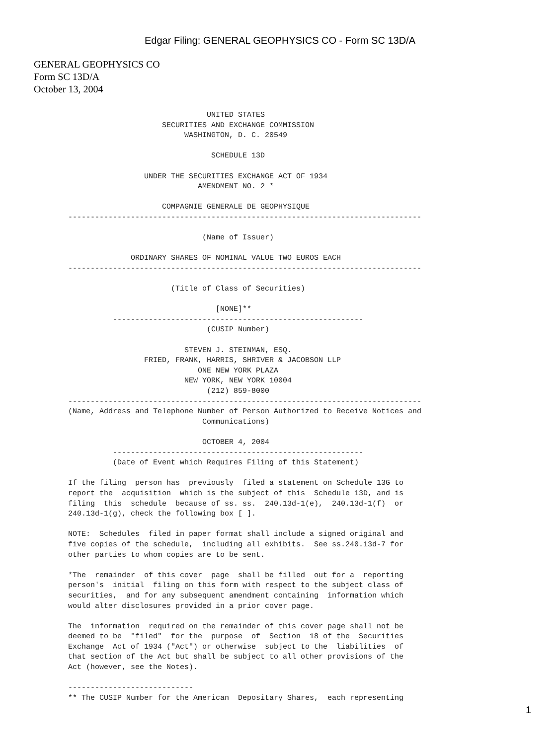Edgar Filing: GENERAL GEOPHYSICS CO - Form SC 13D/A
GENERAL GEOPHYSICS CO
Form SC 13D/A
October 13, 2004
                               UNITED STATES
                     SECURITIES AND EXCHANGE COMMISSION
                          WASHINGTON, D. C. 20549

                                SCHEDULE 13D

                 UNDER THE SECURITIES EXCHANGE ACT OF 1934
                             AMENDMENT NO. 2 *

                     COMPAGNIE GENERALE DE GEOPHYSIQUE
-------------------------------------------------------------------------------

                              (Name of Issuer)

              ORDINARY SHARES OF NOMINAL VALUE TWO EUROS EACH
-------------------------------------------------------------------------------

                       (Title of Class of Securities)

                                 [NONE]**
          --------------------------------------------------------
                               (CUSIP Number)

                          STEVEN J. STEINMAN, ESQ.
                 FRIED, FRANK, HARRIS, SHRIVER & JACOBSON LLP
                             ONE NEW YORK PLAZA
                          NEW YORK, NEW YORK 10004
                               (212) 859-8000
-------------------------------------------------------------------------------
(Name, Address and Telephone Number of Person Authorized to Receive Notices and
                              Communications)

                              OCTOBER 4, 2004
          --------------------------------------------------------
          (Date of Event which Requires Filing of this Statement)

If the filing  person has  previously  filed a statement on Schedule 13G to
report the  acquisition  which is the subject of this  Schedule 13D, and is
filing  this  schedule  because of ss. ss.  240.13d-1(e),  240.13d-1(f)  or
240.13d-1(g), check the following box [ ].

NOTE:  Schedules  filed in paper format shall include a signed original and
five copies of the schedule,  including all exhibits.  See ss.240.13d-7 for
other parties to whom copies are to be sent.

*The  remainder  of this cover  page  shall be filled  out for a  reporting
person's  initial  filing on this form with respect to the subject class of
securities,  and for any subsequent amendment containing  information which
would alter disclosures provided in a prior cover page.

The  information  required on the remainder of this cover page shall not be
deemed to be  "filed"  for the  purpose  of  Section  18 of the  Securities
Exchange  Act of 1934 ("Act") or otherwise  subject to the  liabilities  of
that section of the Act but shall be subject to all other provisions of the
Act (however, see the Notes).

----------------------------
** The CUSIP Number for the American  Depositary Shares,  each representing
1